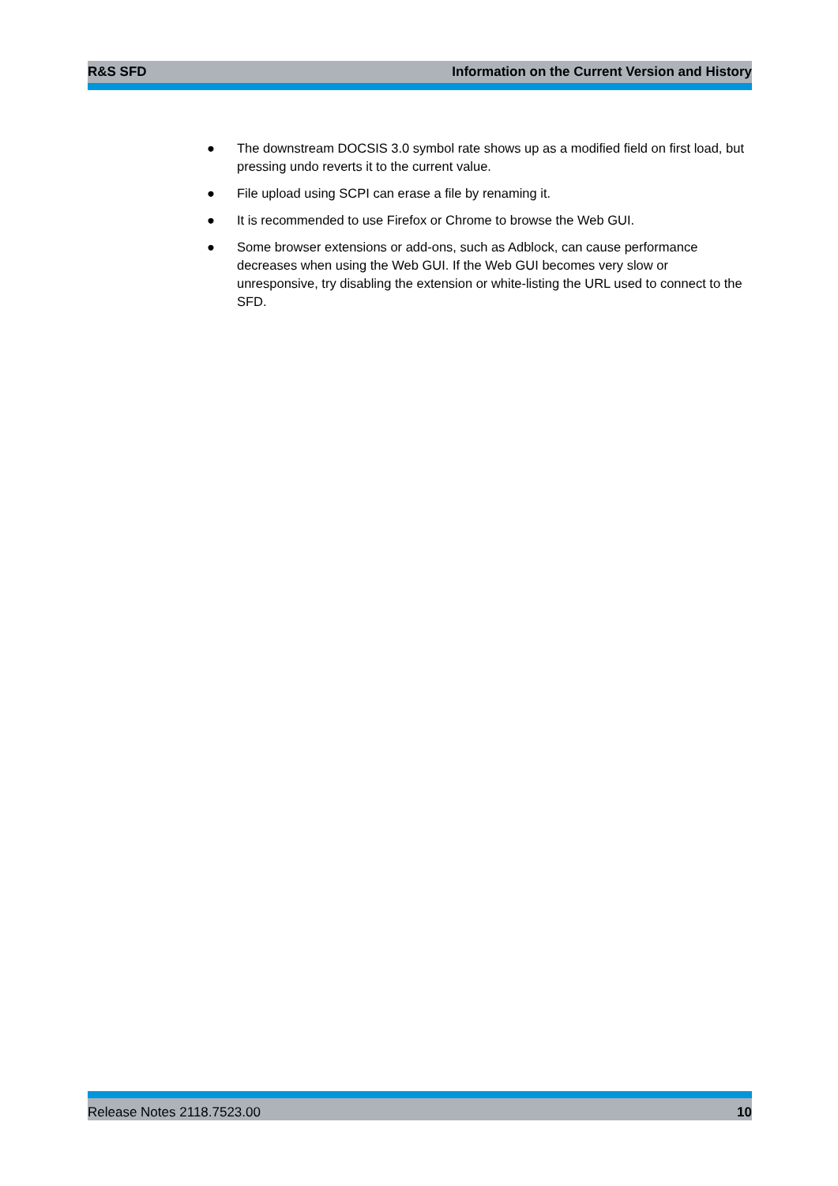R&S SFD Information on the Current Version and History
● The downstream DOCSIS 3.0 symbol rate shows up as a modified field on first load, but pressing undo reverts it to the current value.
● File upload using SCPI can erase a file by renaming it.
● It is recommended to use Firefox or Chrome to browse the Web GUI.
● Some browser extensions or add-ons, such as Adblock, can cause performance decreases when using the Web GUI. If the Web GUI becomes very slow or unresponsive, try disabling the extension or white-listing the URL used to connect to the SFD.
Release Notes 2118.7523.00 10